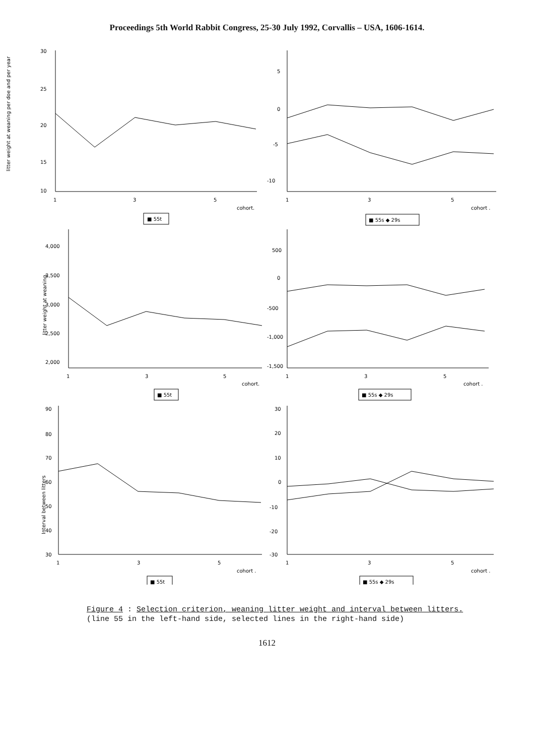Proceedings 5th World Rabbit Congress, 25-30 July 1992, Corvallis – USA, 1606-1614.
litter weight at weaning per doe and per year
30
25
20
15
10
1
3
5
cohort.
■ 55t
5
0
-5
-10
1
3
5
cohort .
■ 55s ◆ 29s
litter weight at weaning.
4,000
3,500
3,000
2,500
2,000
1
3
5
cohort.
■ 55t
500
0
-500
-1,000
-1,500
1
3
5
cohort .
■ 55s ◆ 29s
Interval between litters
90
80
70
60
50
40
30
1
3
5
cohort .
■ 55t
30
20
10
0
-10
-20
-30
1
3
5
cohort .
■ 55s ◆ 29s
Figure 4 : Selection criterion, weaning litter weight and interval between litters.
(line 55 in the left-hand side, selected lines in the right-hand side)
1612